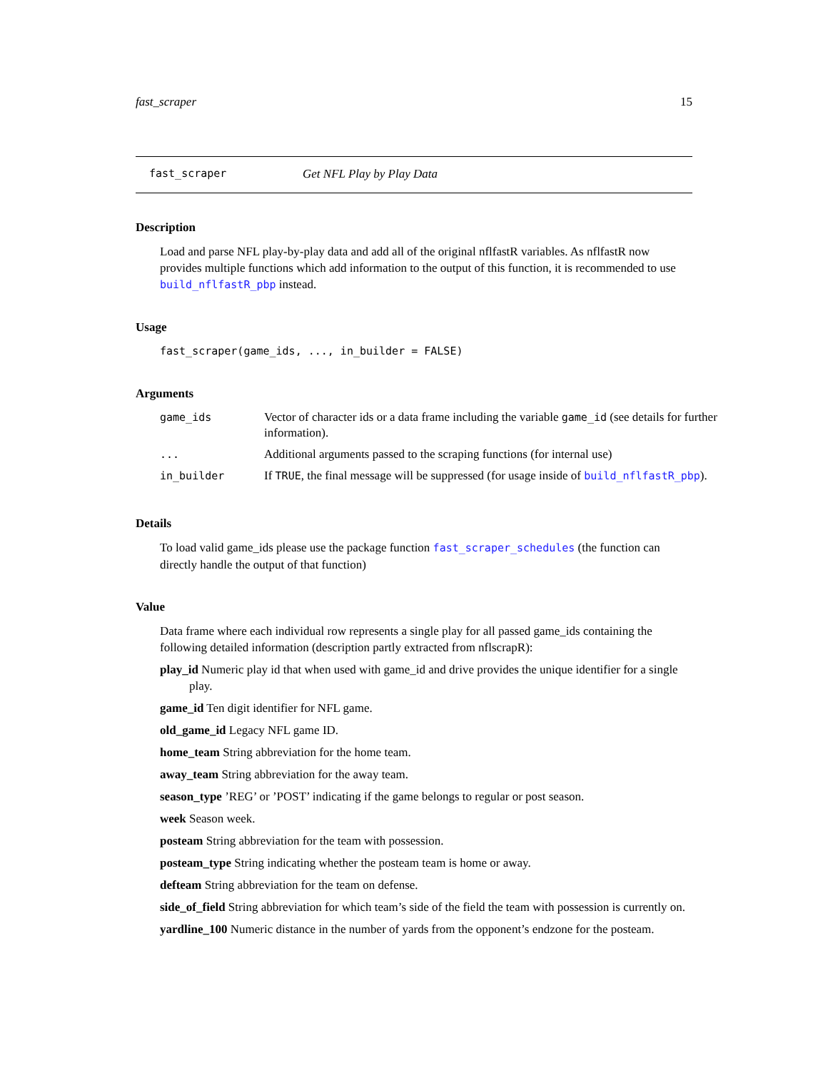fast_scraper 15
fast_scraper Get NFL Play by Play Data
Description
Load and parse NFL play-by-play data and add all of the original nflfastR variables. As nflfastR now provides multiple functions which add information to the output of this function, it is recommended to use build_nflfastR_pbp instead.
Usage
fast_scraper(game_ids, ..., in_builder = FALSE)
Arguments
| game_ids | Vector of character ids or a data frame including the variable game_id (see details for further information). |
| ... | Additional arguments passed to the scraping functions (for internal use) |
| in_builder | If TRUE , the final message will be suppressed (for usage inside of build_nflfastR_pbp ). |
Details
To load valid game_ids please use the package function fast_scraper_schedules (the function can directly handle the output of that function)
Value
Data frame where each individual row represents a single play for all passed game_ids containing the following detailed information (description partly extracted from nflscrapR):
play_id Numeric play id that when used with game_id and drive provides the unique identifier for a single play.
game_id Ten digit identifier for NFL game.
old_game_id Legacy NFL game ID.
home_team String abbreviation for the home team.
away_team String abbreviation for the away team.
season_type ’REG’ or ’POST’ indicating if the game belongs to regular or post season.
week Season week.
posteam String abbreviation for the team with possession.
posteam_type String indicating whether the posteam team is home or away.
defteam String abbreviation for the team on defense.
side_of_field String abbreviation for which team’s side of the field the team with possession is currently on.
yardline_100 Numeric distance in the number of yards from the opponent’s endzone for the posteam.